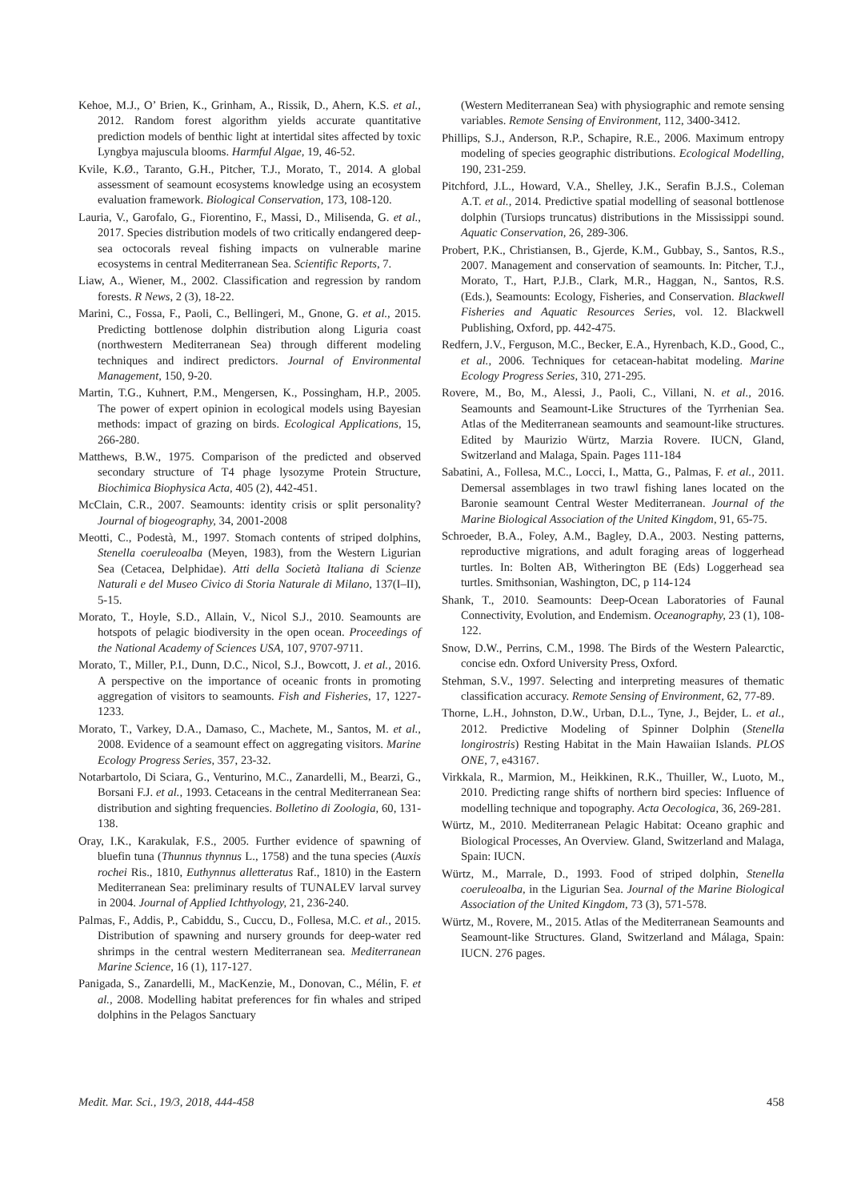Kehoe, M.J., O’ Brien, K., Grinham, A., Rissik, D., Ahern, K.S. et al., 2012. Random forest algorithm yields accurate quantitative prediction models of benthic light at intertidal sites affected by toxic Lyngbya majuscula blooms. Harmful Algae, 19, 46-52.
Kvile, K.Ø., Taranto, G.H., Pitcher, T.J., Morato, T., 2014. A global assessment of seamount ecosystems knowledge using an ecosystem evaluation framework. Biological Conservation, 173, 108-120.
Lauria, V., Garofalo, G., Fiorentino, F., Massi, D., Milisenda, G. et al., 2017. Species distribution models of two critically endangered deep-sea octocorals reveal fishing impacts on vulnerable marine ecosystems in central Mediterranean Sea. Scientific Reports, 7.
Liaw, A., Wiener, M., 2002. Classification and regression by random forests. R News, 2 (3), 18-22.
Marini, C., Fossa, F., Paoli, C., Bellingeri, M., Gnone, G. et al., 2015. Predicting bottlenose dolphin distribution along Liguria coast (northwestern Mediterranean Sea) through different modeling techniques and indirect predictors. Journal of Environmental Management, 150, 9-20.
Martin, T.G., Kuhnert, P.M., Mengersen, K., Possingham, H.P., 2005. The power of expert opinion in ecological models using Bayesian methods: impact of grazing on birds. Ecological Applications, 15, 266-280.
Matthews, B.W., 1975. Comparison of the predicted and observed secondary structure of T4 phage lysozyme Protein Structure, Biochimica Biophysica Acta, 405 (2), 442-451.
McClain, C.R., 2007. Seamounts: identity crisis or split personality? Journal of biogeography, 34, 2001-2008
Meotti, C., Podestà, M., 1997. Stomach contents of striped dolphins, Stenella coeruleoalba (Meyen, 1983), from the Western Ligurian Sea (Cetacea, Delphidae). Atti della Società Italiana di Scienze Naturali e del Museo Civico di Storia Naturale di Milano, 137(I–II), 5-15.
Morato, T., Hoyle, S.D., Allain, V., Nicol S.J., 2010. Seamounts are hotspots of pelagic biodiversity in the open ocean. Proceedings of the National Academy of Sciences USA, 107, 9707-9711.
Morato, T., Miller, P.I., Dunn, D.C., Nicol, S.J., Bowcott, J. et al., 2016. A perspective on the importance of oceanic fronts in promoting aggregation of visitors to seamounts. Fish and Fisheries, 17, 1227-1233.
Morato, T., Varkey, D.A., Damaso, C., Machete, M., Santos, M. et al., 2008. Evidence of a seamount effect on aggregating visitors. Marine Ecology Progress Series, 357, 23-32.
Notarbartolo, Di Sciara, G., Venturino, M.C., Zanardelli, M., Bearzi, G., Borsani F.J. et al., 1993. Cetaceans in the central Mediterranean Sea: distribution and sighting frequencies. Bolletino di Zoologia, 60, 131-138.
Oray, I.K., Karakulak, F.S., 2005. Further evidence of spawning of bluefin tuna (Thunnus thynnus L., 1758) and the tuna species (Auxis rochei Ris., 1810, Euthynnus alletteratus Raf., 1810) in the Eastern Mediterranean Sea: preliminary results of TUNALEV larval survey in 2004. Journal of Applied Ichthyology, 21, 236-240.
Palmas, F., Addis, P., Cabiddu, S., Cuccu, D., Follesa, M.C. et al., 2015. Distribution of spawning and nursery grounds for deep-water red shrimps in the central western Mediterranean sea. Mediterranean Marine Science, 16 (1), 117-127.
Panigada, S., Zanardelli, M., MacKenzie, M., Donovan, C., Mélin, F. et al., 2008. Modelling habitat preferences for fin whales and striped dolphins in the Pelagos Sanctuary
(Western Mediterranean Sea) with physiographic and remote sensing variables. Remote Sensing of Environment, 112, 3400-3412.
Phillips, S.J., Anderson, R.P., Schapire, R.E., 2006. Maximum entropy modeling of species geographic distributions. Ecological Modelling, 190, 231-259.
Pitchford, J.L., Howard, V.A., Shelley, J.K., Serafin B.J.S., Coleman A.T. et al., 2014. Predictive spatial modelling of seasonal bottlenose dolphin (Tursiops truncatus) distributions in the Mississippi sound. Aquatic Conservation, 26, 289-306.
Probert, P.K., Christiansen, B., Gjerde, K.M., Gubbay, S., Santos, R.S., 2007. Management and conservation of seamounts. In: Pitcher, T.J., Morato, T., Hart, P.J.B., Clark, M.R., Haggan, N., Santos, R.S. (Eds.), Seamounts: Ecology, Fisheries, and Conservation. Blackwell Fisheries and Aquatic Resources Series, vol. 12. Blackwell Publishing, Oxford, pp. 442-475.
Redfern, J.V., Ferguson, M.C., Becker, E.A., Hyrenbach, K.D., Good, C., et al., 2006. Techniques for cetacean-habitat modeling. Marine Ecology Progress Series, 310, 271-295.
Rovere, M., Bo, M., Alessi, J., Paoli, C., Villani, N. et al., 2016. Seamounts and Seamount-Like Structures of the Tyrrhenian Sea. Atlas of the Mediterranean seamounts and seamount-like structures. Edited by Maurizio Würtz, Marzia Rovere. IUCN, Gland, Switzerland and Malaga, Spain. Pages 111-184
Sabatini, A., Follesa, M.C., Locci, I., Matta, G., Palmas, F. et al., 2011. Demersal assemblages in two trawl fishing lanes located on the Baronie seamount Central Wester Mediterranean. Journal of the Marine Biological Association of the United Kingdom, 91, 65-75.
Schroeder, B.A., Foley, A.M., Bagley, D.A., 2003. Nesting patterns, reproductive migrations, and adult foraging areas of loggerhead turtles. In: Bolten AB, Witherington BE (Eds) Loggerhead sea turtles. Smithsonian, Washington, DC, p 114-124
Shank, T., 2010. Seamounts: Deep-Ocean Laboratories of Faunal Connectivity, Evolution, and Endemism. Oceanography, 23 (1), 108-122.
Snow, D.W., Perrins, C.M., 1998. The Birds of the Western Palearctic, concise edn. Oxford University Press, Oxford.
Stehman, S.V., 1997. Selecting and interpreting measures of thematic classification accuracy. Remote Sensing of Environment, 62, 77-89.
Thorne, L.H., Johnston, D.W., Urban, D.L., Tyne, J., Bejder, L. et al., 2012. Predictive Modeling of Spinner Dolphin (Stenella longirostris) Resting Habitat in the Main Hawaiian Islands. PLOS ONE, 7, e43167.
Virkkala, R., Marmion, M., Heikkinen, R.K., Thuiller, W., Luoto, M., 2010. Predicting range shifts of northern bird species: Influence of modelling technique and topography. Acta Oecologica, 36, 269-281.
Würtz, M., 2010. Mediterranean Pelagic Habitat: Oceano graphic and Biological Processes, An Overview. Gland, Switzerland and Malaga, Spain: IUCN.
Würtz, M., Marrale, D., 1993. Food of striped dolphin, Stenella coeruleoalba, in the Ligurian Sea. Journal of the Marine Biological Association of the United Kingdom, 73 (3), 571-578.
Würtz, M., Rovere, M., 2015. Atlas of the Mediterranean Seamounts and Seamount-like Structures. Gland, Switzerland and Málaga, Spain: IUCN. 276 pages.
Medit. Mar. Sci., 19/3, 2018, 444-458 458